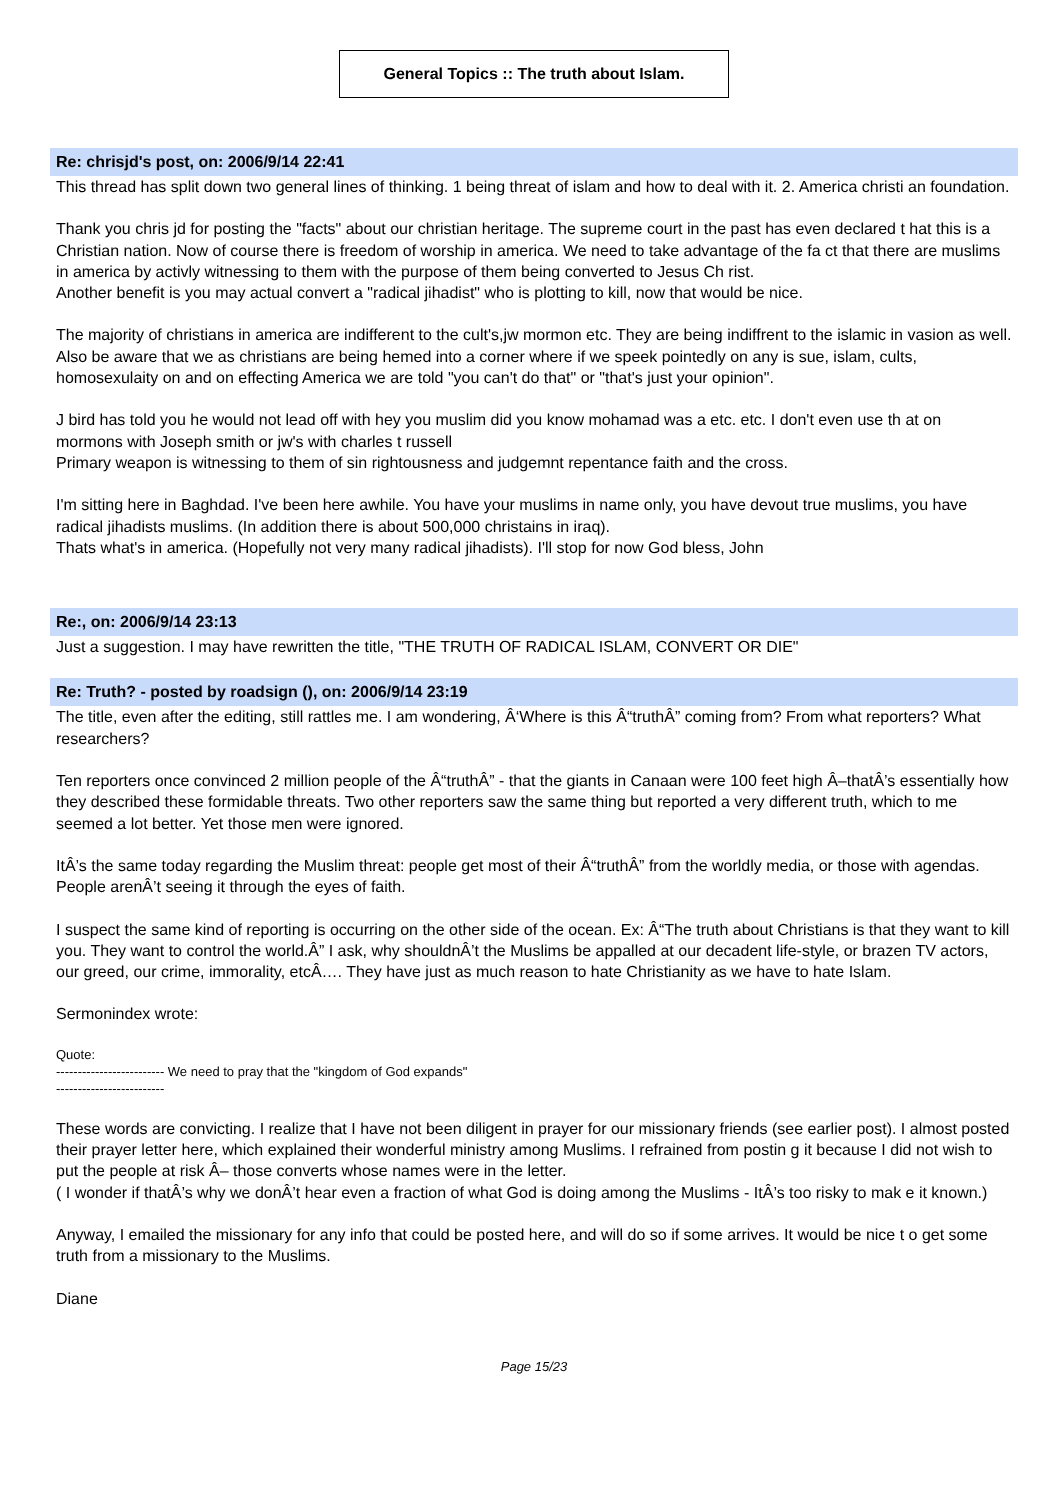General Topics :: The truth about Islam.
Re: chrisjd's post, on: 2006/9/14 22:41
This thread has split down two general lines of thinking. 1 being threat of islam and how to deal with it. 2. America christi an foundation.
Thank you chris jd for posting the "facts" about our christian heritage. The supreme court in the past has even declared t hat this is a Christian nation. Now of course there is freedom of worship in america. We need to take advantage of the fa ct that there are muslims in america by activly witnessing to them with the purpose of them being converted to Jesus Ch rist.
Another benefit is you may actual convert a "radical jihadist" who is plotting to kill, now that would be nice.
The majority of christians in america are indifferent to the cult's,jw mormon etc. They are being indiffrent to the islamic in vasion as well. Also be aware that we as christians are being hemed into a corner where if we speek pointedly on any is sue, islam, cults, homosexulaity on and on effecting America we are told "you can't do that" or "that's just your opinion".
J bird has told you he would not lead off with hey you muslim did you know mohamad was a etc. etc. I don't even use th at on mormons with Joseph smith or jw's with charles t russell
Primary weapon is witnessing to them of sin rightousness and judgemnt repentance faith and the cross.
I'm sitting here in Baghdad. I've been here awhile. You have your muslims in name only, you have devout true muslims, you have radical jihadists muslims. (In addition there is about 500,000 christains in iraq).
Thats what's in america. (Hopefully not very many radical jihadists). I'll stop for now God bless, John
Re:, on: 2006/9/14 23:13
Just a suggestion. I may have rewritten the title, "THE TRUTH OF RADICAL ISLAM, CONVERT OR DIE"
Re: Truth? - posted by roadsign (), on: 2006/9/14 23:19
The title, even after the editing, still rattles me. I am wondering, Â‘Where is this Â“truthÂ” coming from? From what reporters? What researchers?
Ten reporters once convinced 2 million people of the Â“truthÂ” - that the giants in Canaan were 100 feet high Â–thatÂ’s essentially how they described these formidable threats. Two other reporters saw the same thing but reported a very different truth, which to me seemed a lot better. Yet those men were ignored.
ItÂ’s the same today regarding the Muslim threat: people get most of their Â“truthÂ” from the worldly media, or those with agendas. People arenÂ’t seeing it through the eyes of faith.
I suspect the same kind of reporting is occurring on the other side of the ocean. Ex: Â“The truth about Christians is that they want to kill you. They want to control the world.Â” I ask, why shouldnÂ’t the Muslims be appalled at our decadent life-style, or brazen TV actors, our greed, our crime, immorality, etcÂ…. They have just as much reason to hate Christianity as we have to hate Islam.
Sermonindex wrote:
Quote:
------------------------- We need to pray that the "kingdom of God expands"
-------------------------
These words are convicting. I realize that I have not been diligent in prayer for our missionary friends (see earlier post). I almost posted their prayer letter here, which explained their wonderful ministry among Muslims. I refrained from postin g it because I did not wish to put the people at risk Â– those converts whose names were in the letter.
( I wonder if thatÂ’s why we donÂ’t hear even a fraction of what God is doing among the Muslims - ItÂ’s too risky to mak e it known.)
Anyway, I emailed the missionary for any info that could be posted here, and will do so if some arrives. It would be nice t o get some truth from a missionary to the Muslims.
Diane
Page 15/23